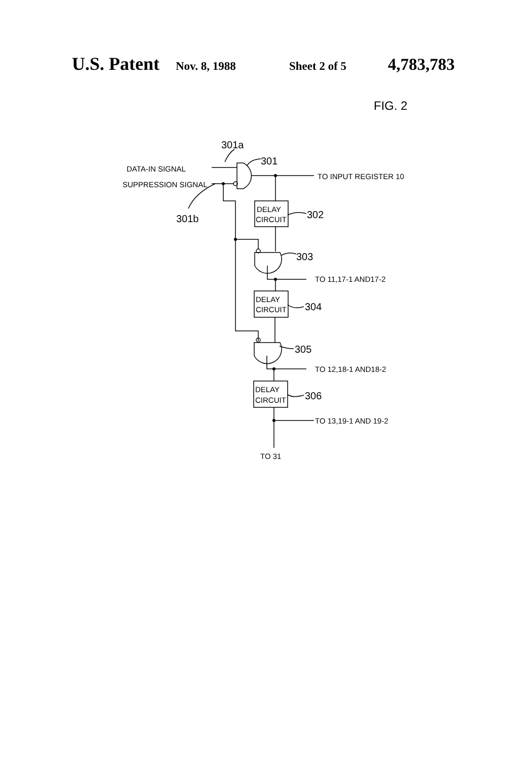U.S. Patent Nov. 8, 1988 Sheet 2 of 5 4,783,783
FIG. 2
301a
301
DATA-IN SIGNAL
SUPPRESSION SIGNAL
TO INPUT REGISTER 10
301b
DELAY
CIRCUIT
302
303
TO 11,17-1 AND17-2
DELAY
CIRCUIT
304
305
TO 12,18-1 AND18-2
DELAY
CIRCUIT
306
TO 13,19-1 AND 19-2
TO 31